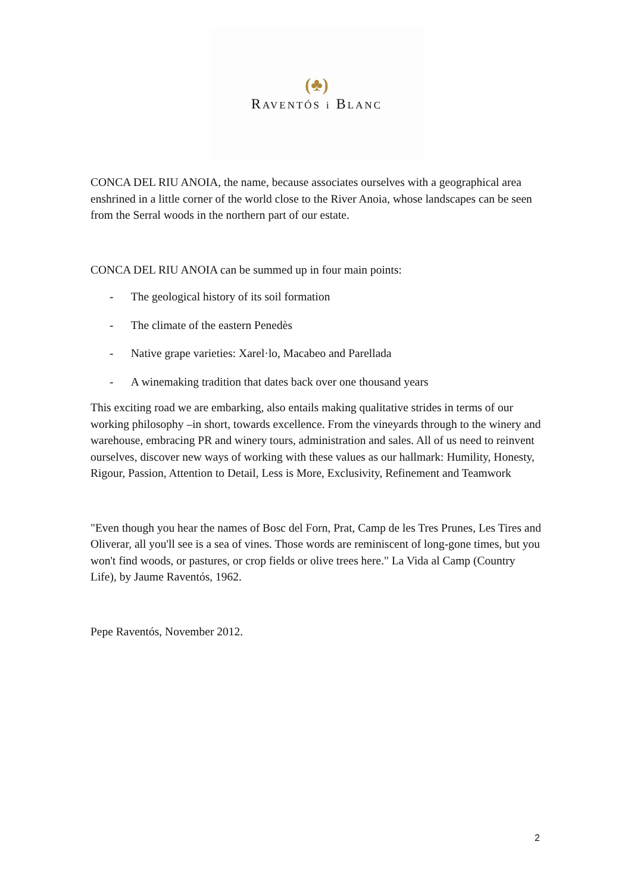(♣)
RAVENTÓS i BLANC
CONCA DEL RIU ANOIA, the name, because associates ourselves with a geographical area enshrined in a little corner of the world close to the River Anoia, whose landscapes can be seen from the Serral woods in the northern part of our estate.
CONCA DEL RIU ANOIA can be summed up in four main points:
- The geological history of its soil formation
- The climate of the eastern Penedès
- Native grape varieties: Xarel·lo, Macabeo and Parellada
- A winemaking tradition that dates back over one thousand years
This exciting road we are embarking, also entails making qualitative strides in terms of our working philosophy –in short, towards excellence. From the vineyards through to the winery and warehouse, embracing PR and winery tours, administration and sales. All of us need to reinvent ourselves, discover new ways of working with these values as our hallmark: Humility, Honesty, Rigour, Passion, Attention to Detail, Less is More, Exclusivity, Refinement and Teamwork
"Even though you hear the names of Bosc del Forn, Prat, Camp de les Tres Prunes, Les Tires and Oliverar, all you'll see is a sea of vines. Those words are reminiscent of long-gone times, but you won't find woods, or pastures, or crop fields or olive trees here." La Vida al Camp (Country Life), by Jaume Raventós, 1962.
Pepe Raventós, November 2012.
2